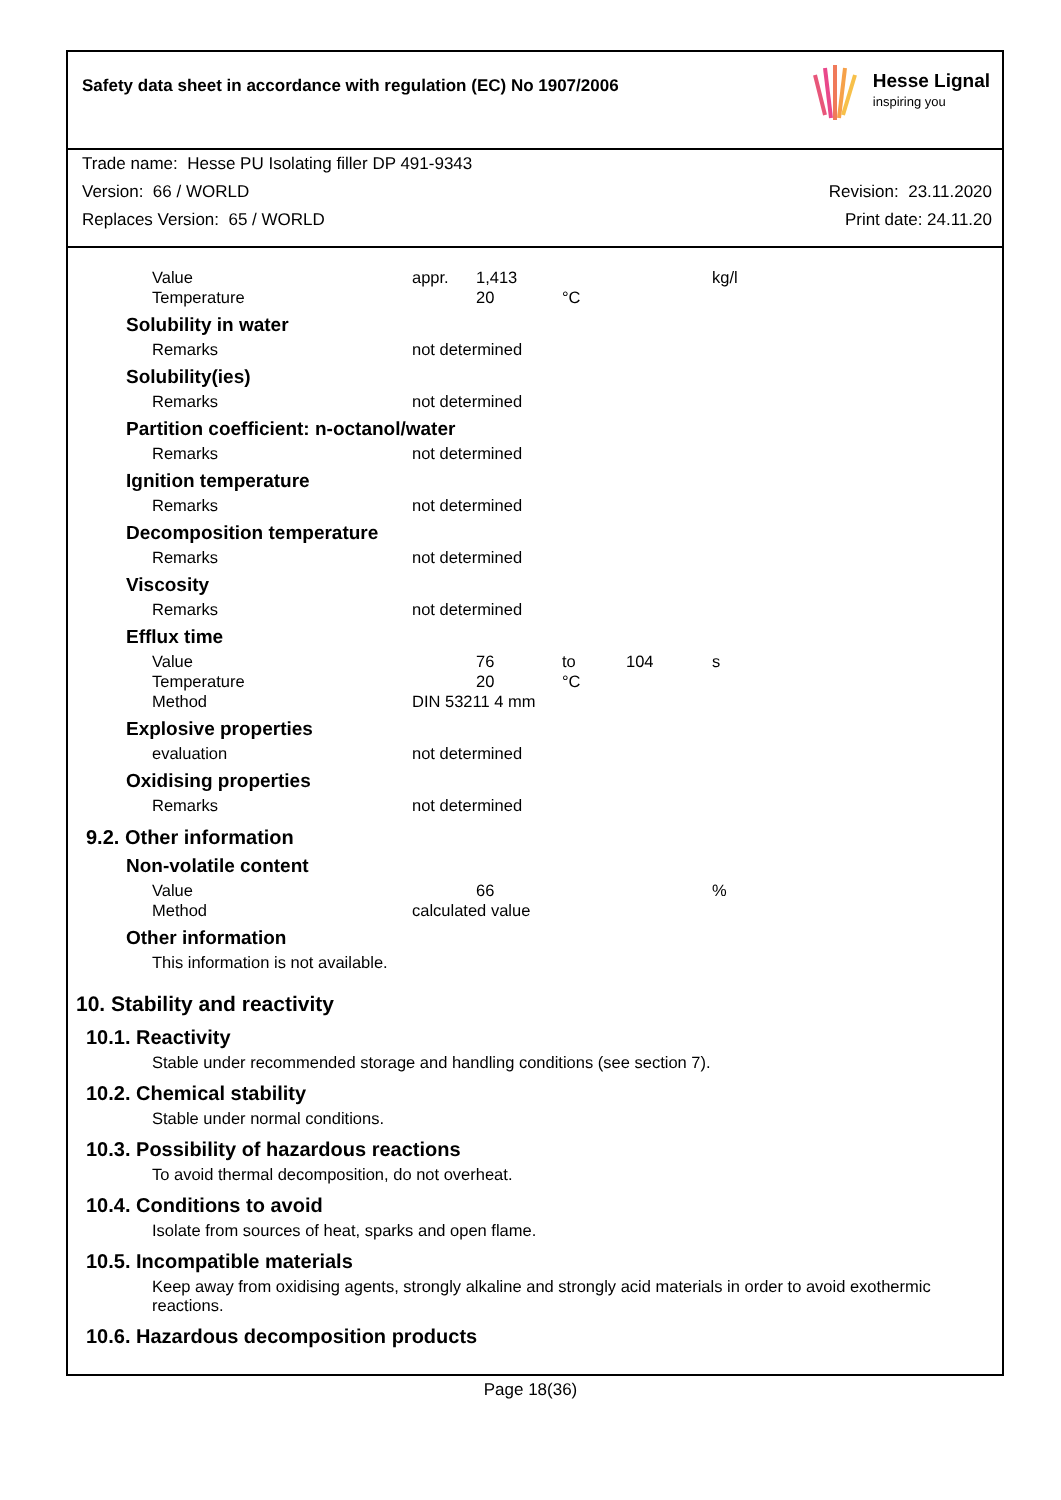Safety data sheet in accordance with regulation (EC) No 1907/2006
Hesse Lignal
inspiring you
Trade name: Hesse PU Isolating filler DP 491-9343
Version: 66 / WORLD Revision: 23.11.2020
Replaces Version: 65 / WORLD Print date: 24.11.20
| Value | appr. | 1,413 | | | kg/l |
| Temperature | | 20 | °C | | |
Solubility in water
| Remarks | not determined |
Solubility(ies)
| Remarks | not determined |
Partition coefficient: n-octanol/water
| Remarks | not determined |
Ignition temperature
| Remarks | not determined |
Decomposition temperature
| Remarks | not determined |
Viscosity
| Remarks | not determined |
Efflux time
| Value | | 76 | to | 104 | s |
| Temperature | | 20 | °C | | |
| Method | DIN 53211 4 mm | | | | |
Explosive properties
| evaluation | not determined |
Oxidising properties
| Remarks | not determined |
9.2. Other information
Non-volatile content
| Value | | 66 | | | % |
| Method | calculated value | | | | |
Other information
This information is not available.
10. Stability and reactivity
10.1. Reactivity
Stable under recommended storage and handling conditions (see section 7).
10.2. Chemical stability
Stable under normal conditions.
10.3. Possibility of hazardous reactions
To avoid thermal decomposition, do not overheat.
10.4. Conditions to avoid
Isolate from sources of heat, sparks and open flame.
10.5. Incompatible materials
Keep away from oxidising agents, strongly alkaline and strongly acid materials in order to avoid exothermic reactions.
10.6. Hazardous decomposition products
Page 18(36)